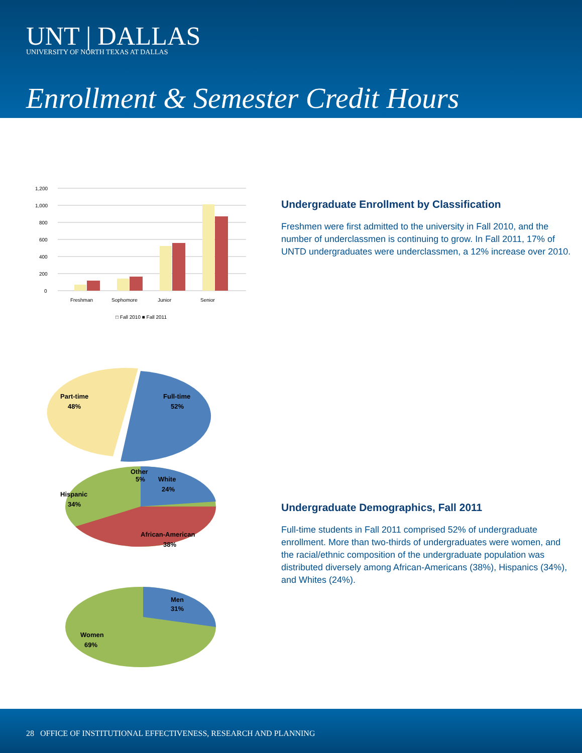UNT | DALLAS
UNIVERSITY OF NORTH TEXAS AT DALLAS
Enrollment & Semester Credit Hours
1,200
1,000
800
600
400
200
0
Freshman
Sophomore
Junior
Senior
□ Fall 2010 ■ Fall 2011
Undergraduate Enrollment by Classification
Freshmen were first admitted to the university in Fall 2010, and the number of underclassmen is continuing to grow. In Fall 2011, 17% of UNTD undergraduates were underclassmen, a 12% increase over 2010.
Part-time
48%
Full-time
52%
Other
5%
White
24%
Hispanic
34%
African-American
38%
Men
31%
Women
69%
Undergraduate Demographics, Fall 2011
Full-time students in Fall 2011 comprised 52% of undergraduate enrollment. More than two-thirds of undergraduates were women, and the racial/ethnic composition of the undergraduate population was distributed diversely among African-Americans (38%), Hispanics (34%), and Whites (24%).
28 OFFICE OF INSTITUTIONAL EFFECTIVENESS, RESEARCH AND PLANNING